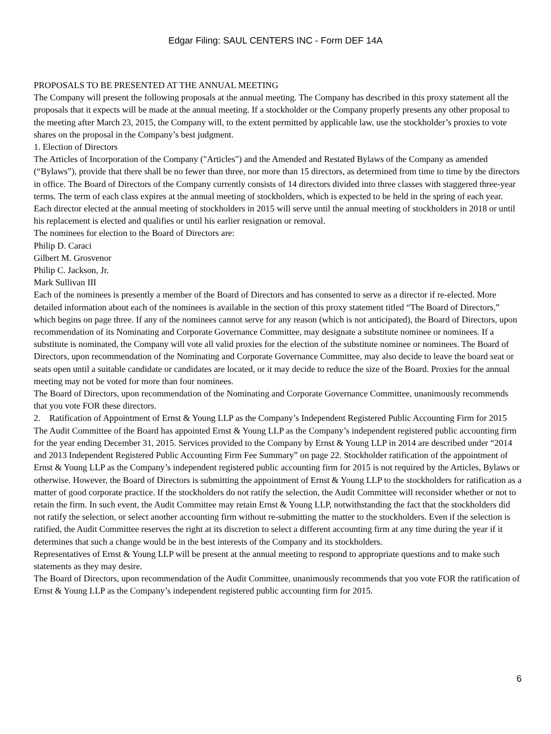Edgar Filing: SAUL CENTERS INC - Form DEF 14A
PROPOSALS TO BE PRESENTED AT THE ANNUAL MEETING
The Company will present the following proposals at the annual meeting. The Company has described in this proxy statement all the proposals that it expects will be made at the annual meeting. If a stockholder or the Company properly presents any other proposal to the meeting after March 23, 2015, the Company will, to the extent permitted by applicable law, use the stockholder’s proxies to vote shares on the proposal in the Company’s best judgment.
1. Election of Directors
The Articles of Incorporation of the Company ("Articles") and the Amended and Restated Bylaws of the Company as amended (“Bylaws”), provide that there shall be no fewer than three, nor more than 15 directors, as determined from time to time by the directors in office. The Board of Directors of the Company currently consists of 14 directors divided into three classes with staggered three-year terms. The term of each class expires at the annual meeting of stockholders, which is expected to be held in the spring of each year. Each director elected at the annual meeting of stockholders in 2015 will serve until the annual meeting of stockholders in 2018 or until his replacement is elected and qualifies or until his earlier resignation or removal.
The nominees for election to the Board of Directors are:
Philip D. Caraci
Gilbert M. Grosvenor
Philip C. Jackson, Jr.
Mark Sullivan III
Each of the nominees is presently a member of the Board of Directors and has consented to serve as a director if re-elected. More detailed information about each of the nominees is available in the section of this proxy statement titled “The Board of Directors,” which begins on page three. If any of the nominees cannot serve for any reason (which is not anticipated), the Board of Directors, upon recommendation of its Nominating and Corporate Governance Committee, may designate a substitute nominee or nominees. If a substitute is nominated, the Company will vote all valid proxies for the election of the substitute nominee or nominees. The Board of Directors, upon recommendation of the Nominating and Corporate Governance Committee, may also decide to leave the board seat or seats open until a suitable candidate or candidates are located, or it may decide to reduce the size of the Board. Proxies for the annual meeting may not be voted for more than four nominees.
The Board of Directors, upon recommendation of the Nominating and Corporate Governance Committee, unanimously recommends that you vote FOR these directors.
2. Ratification of Appointment of Ernst & Young LLP as the Company’s Independent Registered Public Accounting Firm for 2015
The Audit Committee of the Board has appointed Ernst & Young LLP as the Company’s independent registered public accounting firm for the year ending December 31, 2015. Services provided to the Company by Ernst & Young LLP in 2014 are described under “2014 and 2013 Independent Registered Public Accounting Firm Fee Summary” on page 22. Stockholder ratification of the appointment of Ernst & Young LLP as the Company’s independent registered public accounting firm for 2015 is not required by the Articles, Bylaws or otherwise. However, the Board of Directors is submitting the appointment of Ernst & Young LLP to the stockholders for ratification as a matter of good corporate practice. If the stockholders do not ratify the selection, the Audit Committee will reconsider whether or not to retain the firm. In such event, the Audit Committee may retain Ernst & Young LLP, notwithstanding the fact that the stockholders did not ratify the selection, or select another accounting firm without re-submitting the matter to the stockholders. Even if the selection is ratified, the Audit Committee reserves the right at its discretion to select a different accounting firm at any time during the year if it determines that such a change would be in the best interests of the Company and its stockholders.
Representatives of Ernst & Young LLP will be present at the annual meeting to respond to appropriate questions and to make such statements as they may desire.
The Board of Directors, upon recommendation of the Audit Committee, unanimously recommends that you vote FOR the ratification of Ernst & Young LLP as the Company’s independent registered public accounting firm for 2015.
6